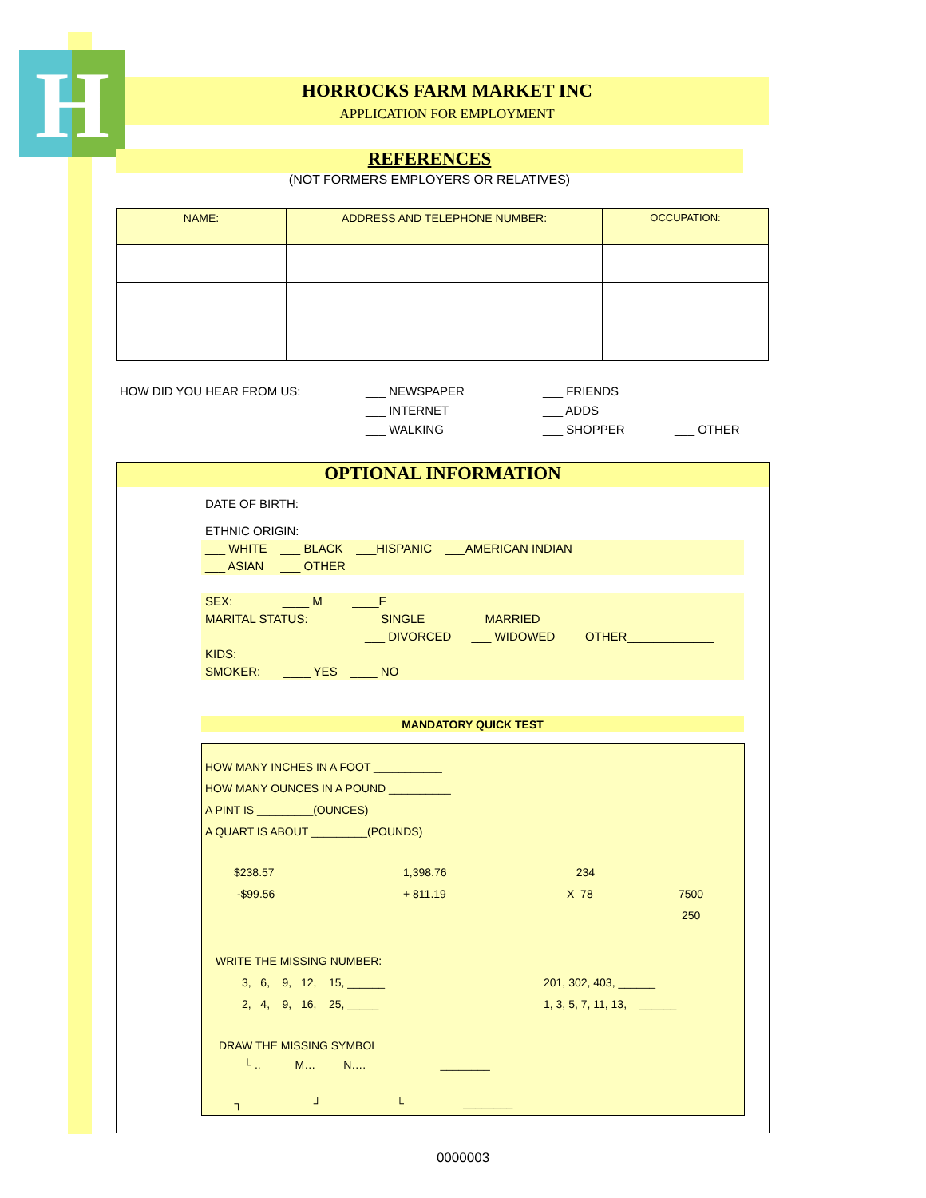H
HORROCKS FARM MARKET INC
APPLICATION FOR EMPLOYMENT
REFERENCES
(NOT FORMERS EMPLOYERS OR RELATIVES)
| NAME: | ADDRESS AND TELEPHONE NUMBER: | OCCUPATION: |
| --- | --- | --- |
HOW DID YOU HEAR FROM US: ___ NEWSPAPER
___ INTERNET
___ WALKING
___ FRIENDS
___ ADDS
___ SHOPPER
___ OTHER
OPTIONAL INFORMATION
DATE OF BIRTH: ___________________________
ETHNIC ORIGIN:
___ WHITE ___ BLACK ___HISPANIC ___AMERICAN INDIAN
___ ASIAN ___ OTHER
SEX: ____ M ____F
MARITAL STATUS: ___ SINGLE ___ MARRIED
___ DIVORCED ___ WIDOWED OTHER_____________
KIDS: ______
SMOKER: ____ YES ____ NO
MANDATORY QUICK TEST
HOW MANY INCHES IN A FOOT ___________
HOW MANY OUNCES IN A POUND __________
A PINT IS _________(OUNCES)
A QUART IS ABOUT _________(POUNDS)
$238.57
-$99.56
1,398.76
+ 811.19
234
X 78
7500
250
WRITE THE MISSING NUMBER:
3, 6, 9, 12, 15, ______
2, 4, 9, 16, 25, _____
201, 302, 403, ______
1, 3, 5, 7, 11, 13, ______
DRAW THE MISSING SYMBOL
└ .. M… N…. ________
┐ ┘ └ ________
0000003